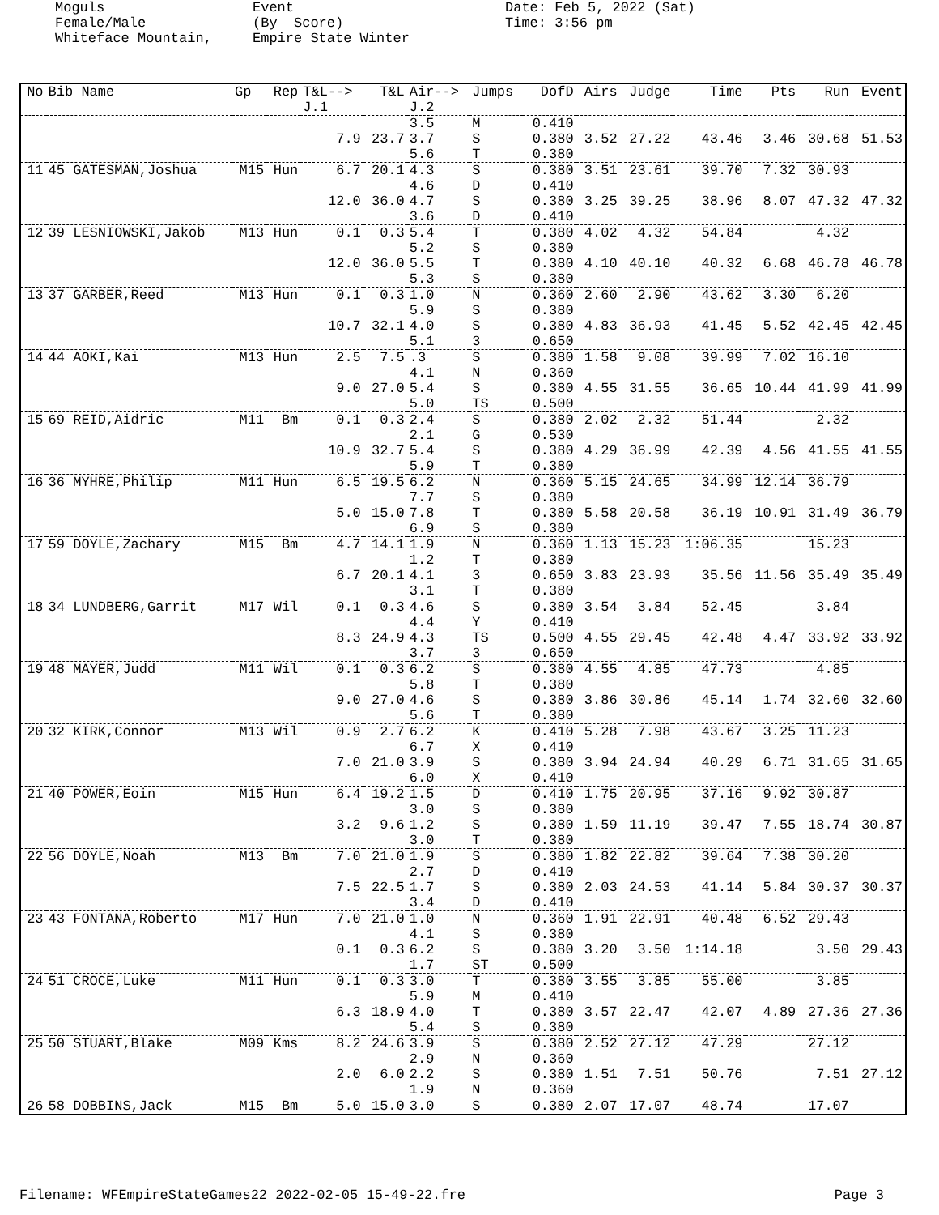Moguls Female/Male Whiteface Mountain,
Event (By Score) Empire State Winter
Date: Feb 5, 2022 (Sat) Time: 3:56 pm
| No | Bib Name | Gp | Rep | T&L--> J.1 | T&L | Air--> J.2 | Jumps | DofD | Airs | Judge | Time | Pts | Run | Event |
| --- | --- | --- | --- | --- | --- | --- | --- | --- | --- | --- | --- | --- | --- | --- |
| | | | | 7.9 | 23.7 | 3.5 3.7 5.6 | M S T | 0.410 0.380 0.380 | 3.52 | 27.22 | 43.46 | 3.46 | 30.68 | 51.53 |
| 11 | 45 GATESMAN,Joshua | M15 | Hun | 6.7 12.0 | 20.1 36.0 | 4.3 4.6 4.7 3.6 | S D S D | 0.380 0.410 0.380 0.410 | 3.51 3.25 | 23.61 39.25 | 39.70 38.96 | 7.32 8.07 | 30.93 47.32 | 47.32 |
| 12 | 39 LESNIOWSKI,Jakob | M13 | Hun | 0.1 12.0 | 0.3 36.0 | 5.4 5.2 5.5 5.3 | T S T S | 0.380 0.380 0.380 0.380 | 4.02 4.10 | 4.32 40.10 | 54.84 40.32 | 6.68 | 4.32 46.78 | 46.78 |
| 13 | 37 GARBER,Reed | M13 | Hun | 0.1 10.7 | 0.3 32.1 | 1.0 5.9 4.0 5.1 | N S S 3 | 0.360 0.380 0.380 0.650 | 2.60 4.83 | 2.90 36.93 | 43.62 41.45 | 3.30 5.52 | 6.20 42.45 | 42.45 |
| 14 | 44 AOKI,Kai | M13 | Hun | 2.5 9.0 | 7.5 27.0 | .3 4.1 5.4 5.0 | S N S TS | 0.380 0.360 0.380 0.500 | 1.58 4.55 | 9.08 31.55 | 39.99 36.65 | 7.02 10.44 | 16.10 41.99 | 41.99 |
| 15 | 69 REID,Aidric | M11 | Bm | 0.1 10.9 | 0.3 32.7 | 2.4 2.1 5.4 5.9 | S G S T | 0.380 0.530 0.380 0.380 | 2.02 4.29 | 2.32 36.99 | 51.44 42.39 | 4.56 | 2.32 41.55 | 41.55 |
| 16 | 36 MYHRE,Philip | M11 | Hun | 6.5 5.0 | 19.5 15.0 | 6.2 7.7 7.8 6.9 | N S T S | 0.360 0.380 0.380 0.380 | 5.15 5.58 | 24.65 20.58 | 34.99 36.19 | 12.14 10.91 | 36.79 31.49 | 36.79 |
| 17 | 59 DOYLE,Zachary | M15 | Bm | 4.7 6.7 | 14.1 20.1 | 1.9 1.2 4.1 3.1 | N T 3 T | 0.360 0.380 0.650 0.380 | 1.13 3.83 | 15.23 23.93 | 1:06.35 35.56 | 11.56 | 15.23 35.49 | 35.49 |
| 18 | 34 LUNDBERG,Garrit | M17 | Wil | 0.1 8.3 | 0.3 24.9 | 4.6 4.4 4.3 3.7 | S Y TS 3 | 0.380 0.410 0.500 0.650 | 3.54 4.55 | 3.84 29.45 | 52.45 42.48 | 4.47 | 3.84 33.92 | 33.92 |
| 19 | 48 MAYER,Judd | M11 | Wil | 0.1 9.0 | 0.3 27.0 | 6.2 5.8 4.6 5.6 | S T S T | 0.380 0.380 0.380 0.380 | 4.55 3.86 | 4.85 30.86 | 47.73 45.14 | 1.74 | 4.85 32.60 | 32.60 |
| 20 | 32 KIRK,Connor | M13 | Wil | 0.9 7.0 | 2.7 21.0 | 6.2 6.7 3.9 6.0 | K X S X | 0.410 0.410 0.380 0.410 | 5.28 3.94 | 7.98 24.94 | 43.67 40.29 | 3.25 6.71 | 11.23 31.65 | 31.65 |
| 21 | 40 POWER,Eoin | M15 | Hun | 6.4 3.2 | 19.2 9.6 | 1.5 3.0 1.2 3.0 | D S S T | 0.410 0.380 0.380 0.380 | 1.75 1.59 | 20.95 11.19 | 37.16 39.47 | 9.92 7.55 | 30.87 18.74 | 30.87 |
| 22 | 56 DOYLE,Noah | M13 | Bm | 7.0 7.5 | 21.0 22.5 | 1.9 2.7 1.7 3.4 | S D S D | 0.380 0.410 0.380 0.410 | 1.82 2.03 | 22.82 24.53 | 39.64 41.14 | 7.38 5.84 | 30.20 30.37 | 30.37 |
| 23 | 43 FONTANA,Roberto | M17 | Hun | 7.0 0.1 | 21.0 0.3 | 1.0 4.1 6.2 1.7 | N S S ST | 0.360 0.380 0.380 0.500 | 1.91 3.20 | 22.91 3.50 | 40.48 1:14.18 | 6.52 | 29.43 3.50 | 29.43 |
| 24 | 51 CROCE,Luke | M11 | Hun | 0.1 6.3 | 0.3 18.9 | 3.0 5.9 4.0 5.4 | T M T S | 0.380 0.410 0.380 0.380 | 3.55 3.57 | 3.85 22.47 | 55.00 42.07 | 4.89 | 3.85 27.36 | 27.36 |
| 25 | 50 STUART,Blake | M09 | Kms | 8.2 2.0 | 24.6 6.0 | 3.9 2.9 2.2 1.9 | S N S N | 0.380 0.360 0.380 0.360 | 2.52 1.51 | 27.12 7.51 | 47.29 50.76 | | 27.12 7.51 | 27.12 |
| 26 | 58 DOBBINS,Jack | M15 | Bm | 5.0 | 15.0 | 3.0 | S | 0.380 | 2.07 | 17.07 | 48.74 | | 17.07 | |
Filename: WFEmpireStateGames22 2022-02-05 15-49-22.fre Page 3